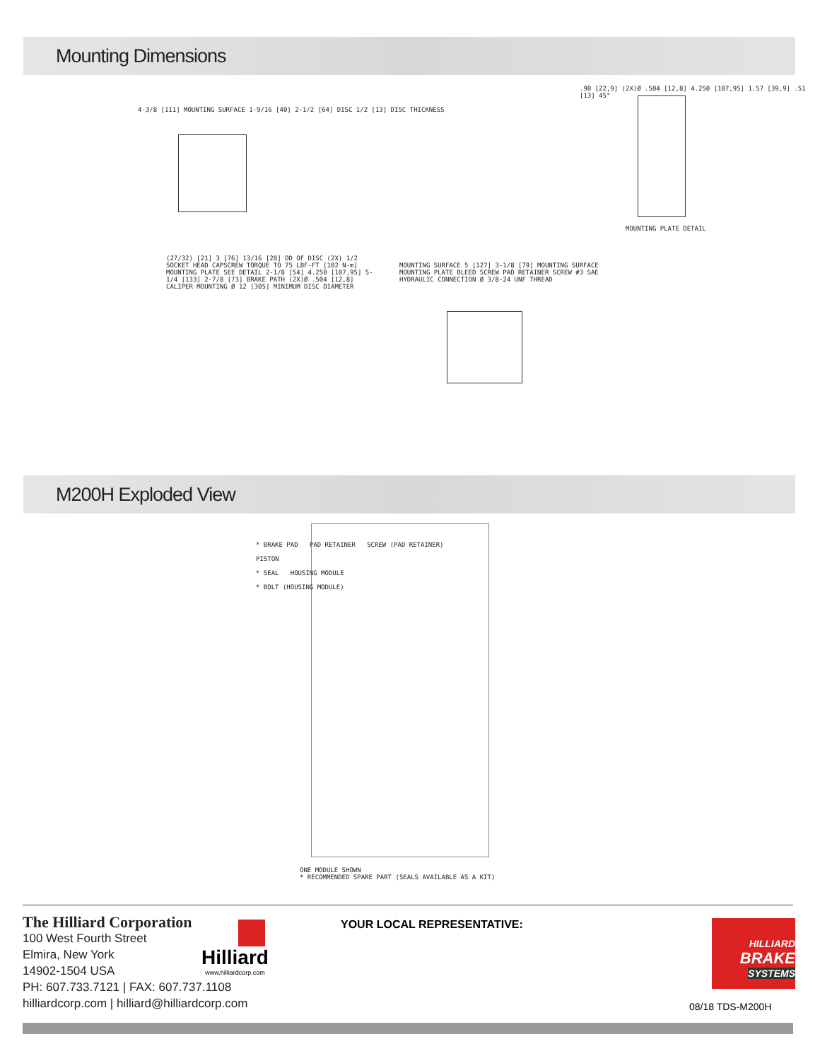Mounting Dimensions
4-3/8 [111] MOUNTING SURFACE 1-9/16 [40] 2-1/2 [64] DISC 1/2 [13] DISC THICKNESS
.90 [22,9] (2X)Ø .504 [12,8] 4.250 [107,95] 1.57 [39,9] .51 [13] 45°
MOUNTING PLATE DETAIL
(27/32) [21] 3 [76] 13/16 [20] OD OF DISC (2X) 1/2 SOCKET HEAD CAPSCREW TORQUE TO 75 LBF-FT [102 N-m] MOUNTING PLATE SEE DETAIL 2-1/8 [54] 4.250 [107,95] 5-1/4 [133] 2-7/8 [73] BRAKE PATH (2X)Ø .504 [12,8] CALIPER MOUNTING Ø 12 [305] MINIMUM DISC DIAMETER
MOUNTING SURFACE 5 [127] 3-1/8 [79] MOUNTING SURFACE MOUNTING PLATE BLEED SCREW PAD RETAINER SCREW #3 SAE HYDRAULIC CONNECTION Ø 3/8-24 UNF THREAD
M200H Exploded View
* BRAKE PAD PAD RETAINER SCREW (PAD RETAINER)
PISTON
* SEAL HOUSING MODULE
* BOLT (HOUSING MODULE)
ONE MODULE SHOWN
* RECOMMENDED SPARE PART (SEALS AVAILABLE AS A KIT)
The Hilliard Corporation
100 West Fourth Street
Elmira, New York
14902-1504 USA
PH: 607.733.7121 | FAX: 607.737.1108
hilliardcorp.com | hilliard@hilliardcorp.com
Hilliard
www.hilliardcorp.com
YOUR LOCAL REPRESENTATIVE:
HILLIARD
BRAKE
SYSTEMS
08/18 TDS-M200H